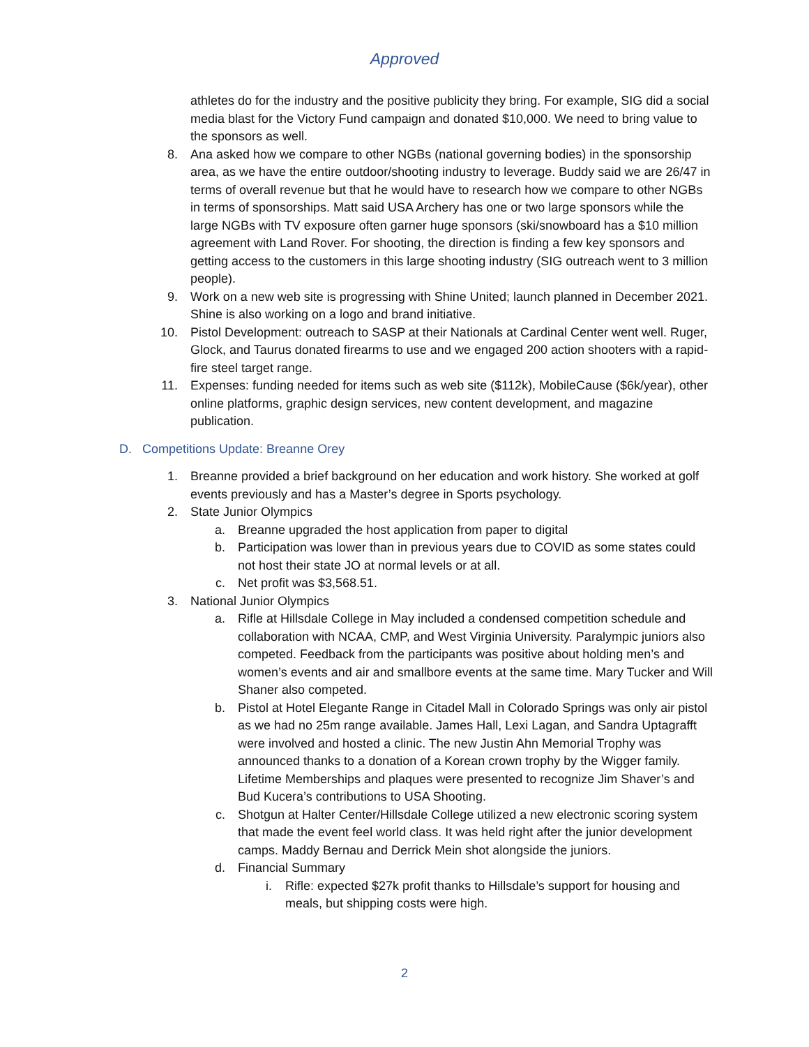Approved
athletes do for the industry and the positive publicity they bring. For example, SIG did a social media blast for the Victory Fund campaign and donated $10,000. We need to bring value to the sponsors as well.
8. Ana asked how we compare to other NGBs (national governing bodies) in the sponsorship area, as we have the entire outdoor/shooting industry to leverage. Buddy said we are 26/47 in terms of overall revenue but that he would have to research how we compare to other NGBs in terms of sponsorships. Matt said USA Archery has one or two large sponsors while the large NGBs with TV exposure often garner huge sponsors (ski/snowboard has a $10 million agreement with Land Rover. For shooting, the direction is finding a few key sponsors and getting access to the customers in this large shooting industry (SIG outreach went to 3 million people).
9. Work on a new web site is progressing with Shine United; launch planned in December 2021. Shine is also working on a logo and brand initiative.
10. Pistol Development: outreach to SASP at their Nationals at Cardinal Center went well. Ruger, Glock, and Taurus donated firearms to use and we engaged 200 action shooters with a rapid-fire steel target range.
11. Expenses: funding needed for items such as web site ($112k), MobileCause ($6k/year), other online platforms, graphic design services, new content development, and magazine publication.
D. Competitions Update: Breanne Orey
1. Breanne provided a brief background on her education and work history. She worked at golf events previously and has a Master’s degree in Sports psychology.
2. State Junior Olympics
a. Breanne upgraded the host application from paper to digital
b. Participation was lower than in previous years due to COVID as some states could not host their state JO at normal levels or at all.
c. Net profit was $3,568.51.
3. National Junior Olympics
a. Rifle at Hillsdale College in May included a condensed competition schedule and collaboration with NCAA, CMP, and West Virginia University. Paralympic juniors also competed. Feedback from the participants was positive about holding men’s and women’s events and air and smallbore events at the same time. Mary Tucker and Will Shaner also competed.
b. Pistol at Hotel Elegante Range in Citadel Mall in Colorado Springs was only air pistol as we had no 25m range available. James Hall, Lexi Lagan, and Sandra Uptagrafft were involved and hosted a clinic. The new Justin Ahn Memorial Trophy was announced thanks to a donation of a Korean crown trophy by the Wigger family. Lifetime Memberships and plaques were presented to recognize Jim Shaver’s and Bud Kucera’s contributions to USA Shooting.
c. Shotgun at Halter Center/Hillsdale College utilized a new electronic scoring system that made the event feel world class. It was held right after the junior development camps. Maddy Bernau and Derrick Mein shot alongside the juniors.
d. Financial Summary
i. Rifle: expected $27k profit thanks to Hillsdale’s support for housing and meals, but shipping costs were high.
2